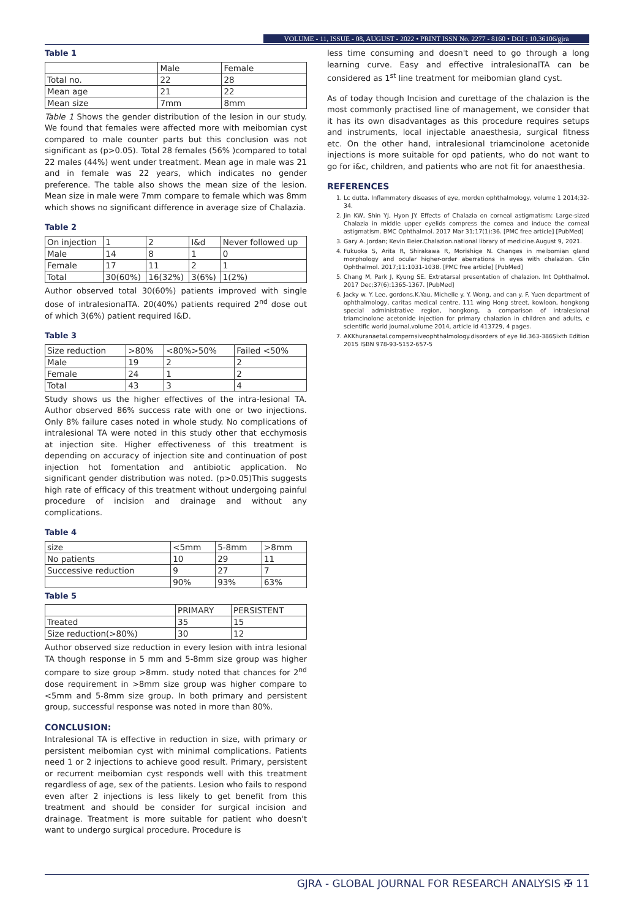VOLUME - 11, ISSUE - 08, AUGUST - 2022 • PRINT ISSN No. 2277 - 8160 • DOI : 10.36106/gjra
Table 1
| | Male | Female |
| Total no. | 22 | 28 |
| Mean age | 21 | 22 |
| Mean size | 7mm | 8mm |
Table 1 Shows the gender distribution of the lesion in our study. We found that females were affected more with meibomian cyst compared to male counter parts but this conclusion was not significant as (p>0.05). Total 28 females (56% )compared to total 22 males (44%) went under treatment. Mean age in male was 21 and in female was 22 years, which indicates no gender preference. The table also shows the mean size of the lesion. Mean size in male were 7mm compare to female which was 8mm which shows no significant difference in average size of Chalazia.
Table 2
| On injection | 1 | 2 | I&d | Never followed up |
| Male | 14 | 8 | 1 | 0 |
| Female | 17 | 11 | 2 | 1 |
| Total | 30(60%) | 16(32%) | 3(6%) | 1(2%) |
Author observed total 30(60%) patients improved with single dose of intralesionalTA. 20(40%) patients required 2<sup>nd</sup> dose out of which 3(6%) patient required I&D.
Table 3
| Size reduction | >80% | <80%>50% | Failed <50% |
| Male | 19 | 2 | 2 |
| Female | 24 | 1 | 2 |
| Total | 43 | 3 | 4 |
Study shows us the higher effectives of the intra-lesional TA. Author observed 86% success rate with one or two injections. Only 8% failure cases noted in whole study. No complications of intralesional TA were noted in this study other that ecchymosis at injection site. Higher effectiveness of this treatment is depending on accuracy of injection site and continuation of post injection hot fomentation and antibiotic application. No significant gender distribution was noted. (p>0.05)This suggests high rate of efficacy of this treatment without undergoing painful procedure of incision and drainage and without any complications.
Table 4
| size | <5mm | 5-8mm | >8mm |
| No patients | 10 | 29 | 11 |
| Successive reduction | 9 | 27 | 7 |
| | 90% | 93% | 63% |
Table 5
| | PRIMARY | PERSISTENT |
| Treated | 35 | 15 |
| Size reduction(>80%) | 30 | 12 |
Author observed size reduction in every lesion with intra lesional TA though response in 5 mm and 5-8mm size group was higher compare to size group >8mm. study noted that chances for 2<sup>nd</sup> dose requirement in >8mm size group was higher compare to <5mm and 5-8mm size group. In both primary and persistent group, successful response was noted in more than 80%.
CONCLUSION:
Intralesional TA is effective in reduction in size, with primary or persistent meibomian cyst with minimal complications. Patients need 1 or 2 injections to achieve good result. Primary, persistent or recurrent meibomian cyst responds well with this treatment regardless of age, sex of the patients. Lesion who fails to respond even after 2 injections is less likely to get benefit from this treatment and should be consider for surgical incision and drainage. Treatment is more suitable for patient who doesn't want to undergo surgical procedure. Procedure is
less time consuming and doesn't need to go through a long learning curve. Easy and effective intralesionalTA can be considered as 1<sup>st</sup> line treatment for meibomian gland cyst.
As of today though Incision and curettage of the chalazion is the most commonly practised line of management, we consider that it has its own disadvantages as this procedure requires setups and instruments, local injectable anaesthesia, surgical fitness etc. On the other hand, intralesional triamcinolone acetonide injections is more suitable for opd patients, who do not want to go for i&c, children, and patients who are not fit for anaesthesia.
REFERENCES
1. Lc dutta. Inflammatory diseases of eye, morden ophthalmology, volume 1 2014;32-34.
2. Jin KW, Shin YJ, Hyon JY. Effects of Chalazia on corneal astigmatism: Large-sized Chalazia in middle upper eyelids compress the cornea and induce the corneal astigmatism. BMC Ophthalmol. 2017 Mar 31;17(1):36. [PMC free article] [PubMed]
3. Gary A. Jordan; Kevin Beier.Chalazion.national library of medicine.August 9, 2021.
4. Fukuoka S, Arita R, Shirakawa R, Morishige N. Changes in meibomian gland morphology and ocular higher-order aberrations in eyes with chalazion. Clin Ophthalmol. 2017;11:1031-1038. [PMC free article] [PubMed]
5. Chang M, Park J, Kyung SE. Extratarsal presentation of chalazion. Int Ophthalmol. 2017 Dec;37(6):1365-1367. [PubMed]
6. Jacky w. Y. Lee, gordons.K.Yau, Michelle y. Y. Wong, and can y. F. Yuen department of ophthalmology, caritas medical centre, 111 wing Hong street, kowloon, hongkong special administrative region, hongkong, a comparison of intralesional triamcinolone acetonide injection for primary chalazion in children and adults, e scientific world journal,volume 2014, article id 413729, 4 pages.
7. AKKhuranaetal.compernsiveophthalmology.disorders of eye lid.363-386Sixth Edition 2015 ISBN 978-93-5152-657-5
GJRA - GLOBAL JOURNAL FOR RESEARCH ANALYSIS ✠ 11